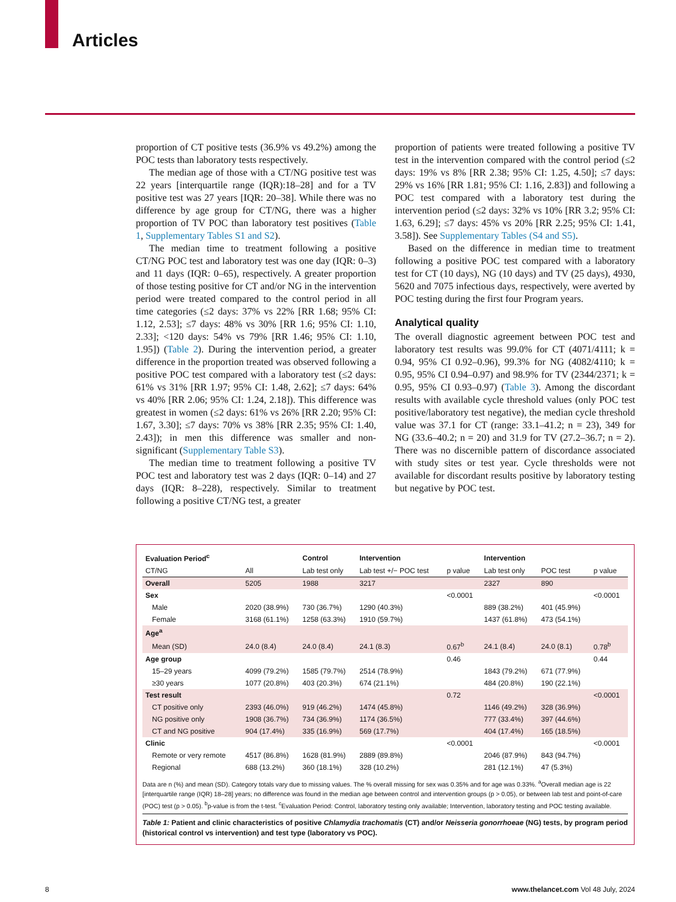Articles
proportion of CT positive tests (36.9% vs 49.2%) among the POC tests than laboratory tests respectively.
The median age of those with a CT/NG positive test was 22 years [interquartile range (IQR):18–28] and for a TV positive test was 27 years [IQR: 20–38]. While there was no difference by age group for CT/NG, there was a higher proportion of TV POC than laboratory test positives (Table 1, Supplementary Tables S1 and S2).
The median time to treatment following a positive CT/NG POC test and laboratory test was one day (IQR: 0–3) and 11 days (IQR: 0–65), respectively. A greater proportion of those testing positive for CT and/or NG in the intervention period were treated compared to the control period in all time categories (≤2 days: 37% vs 22% [RR 1.68; 95% CI: 1.12, 2.53]; ≤7 days: 48% vs 30% [RR 1.6; 95% CI: 1.10, 2.33]; <120 days: 54% vs 79% [RR 1.46; 95% CI: 1.10, 1.95]) (Table 2). During the intervention period, a greater difference in the proportion treated was observed following a positive POC test compared with a laboratory test (≤2 days: 61% vs 31% [RR 1.97; 95% CI: 1.48, 2.62]; ≤7 days: 64% vs 40% [RR 2.06; 95% CI: 1.24, 2.18]). This difference was greatest in women (≤2 days: 61% vs 26% [RR 2.20; 95% CI: 1.67, 3.30]; ≤7 days: 70% vs 38% [RR 2.35; 95% CI: 1.40, 2.43]); in men this difference was smaller and non-significant (Supplementary Table S3).
The median time to treatment following a positive TV POC test and laboratory test was 2 days (IQR: 0–14) and 27 days (IQR: 8–228), respectively. Similar to treatment following a positive CT/NG test, a greater
proportion of patients were treated following a positive TV test in the intervention compared with the control period (≤2 days: 19% vs 8% [RR 2.38; 95% CI: 1.25, 4.50]; ≤7 days: 29% vs 16% [RR 1.81; 95% CI: 1.16, 2.83]) and following a POC test compared with a laboratory test during the intervention period (≤2 days: 32% vs 10% [RR 3.2; 95% CI: 1.63, 6.29]; ≤7 days: 45% vs 20% [RR 2.25; 95% CI: 1.41, 3.58]). See Supplementary Tables (S4 and S5).
Based on the difference in median time to treatment following a positive POC test compared with a laboratory test for CT (10 days), NG (10 days) and TV (25 days), 4930, 5620 and 7075 infectious days, respectively, were averted by POC testing during the first four Program years.
Analytical quality
The overall diagnostic agreement between POC test and laboratory test results was 99.0% for CT (4071/4111; k = 0.94, 95% CI 0.92–0.96), 99.3% for NG (4082/4110; k = 0.95, 95% CI 0.94–0.97) and 98.9% for TV (2344/2371; k = 0.95, 95% CI 0.93–0.97) (Table 3). Among the discordant results with available cycle threshold values (only POC test positive/laboratory test negative), the median cycle threshold value was 37.1 for CT (range: 33.1–41.2; n = 23), 349 for NG (33.6–40.2; n = 20) and 31.9 for TV (27.2–36.7; n = 2). There was no discernible pattern of discordance associated with study sites or test year. Cycle thresholds were not available for discordant results positive by laboratory testing but negative by POC test.
| Evaluation Period<sup>c</sup> | | Control | Intervention | | Intervention | | |
| --- | --- | --- | --- | --- | --- | --- | --- |
| CT/NG | All | Lab test only | Lab test +/− POC test | p value | Lab test only | POC test | p value |
| Overall | 5205 | 1988 | 3217 | | 2327 | 890 | |
| Sex | | | | <0.0001 | | | <0.0001 |
| Male | 2020 (38.9%) | 730 (36.7%) | 1290 (40.3%) | | 889 (38.2%) | 401 (45.9%) | |
| Female | 3168 (61.1%) | 1258 (63.3%) | 1910 (59.7%) | | 1437 (61.8%) | 473 (54.1%) | |
| Age<sup>a</sup> | | | | | | | |
| Mean (SD) | 24.0 (8.4) | 24.0 (8.4) | 24.1 (8.3) | 0.67<sup>b</sup> | 24.1 (8.4) | 24.0 (8.1) | 0.78<sup>b</sup> |
| Age group | | | | 0.46 | | | 0.44 |
| 15–29 years | 4099 (79.2%) | 1585 (79.7%) | 2514 (78.9%) | | 1843 (79.2%) | 671 (77.9%) | |
| ≥30 years | 1077 (20.8%) | 403 (20.3%) | 674 (21.1%) | | 484 (20.8%) | 190 (22.1%) | |
| Test result | | | | 0.72 | | | <0.0001 |
| CT positive only | 2393 (46.0%) | 919 (46.2%) | 1474 (45.8%) | | 1146 (49.2%) | 328 (36.9%) | |
| NG positive only | 1908 (36.7%) | 734 (36.9%) | 1174 (36.5%) | | 777 (33.4%) | 397 (44.6%) | |
| CT and NG positive | 904 (17.4%) | 335 (16.9%) | 569 (17.7%) | | 404 (17.4%) | 165 (18.5%) | |
| Clinic | | | | <0.0001 | | | <0.0001 |
| Remote or very remote | 4517 (86.8%) | 1628 (81.9%) | 2889 (89.8%) | | 2046 (87.9%) | 843 (94.7%) | |
| Regional | 688 (13.2%) | 360 (18.1%) | 328 (10.2%) | | 281 (12.1%) | 47 (5.3%) | |
Data are n (%) and mean (SD). Category totals vary due to missing values. The % overall missing for sex was 0.35% and for age was 0.33%. <sup>a</sup>Overall median age is 22 [interquartile range (IQR) 18–28] years; no difference was found in the median age between control and intervention groups (p > 0.05), or between lab test and point-of-care (POC) test (p > 0.05). <sup>b</sup>p-value is from the t-test. <sup>c</sup>Evaluation Period: Control, laboratory testing only available; Intervention, laboratory testing and POC testing available.
Table 1: Patient and clinic characteristics of positive Chlamydia trachomatis (CT) and/or Neisseria gonorrhoeae (NG) tests, by program period (historical control vs intervention) and test type (laboratory vs POC).
8 www.thelancet.com Vol 48 July, 2024